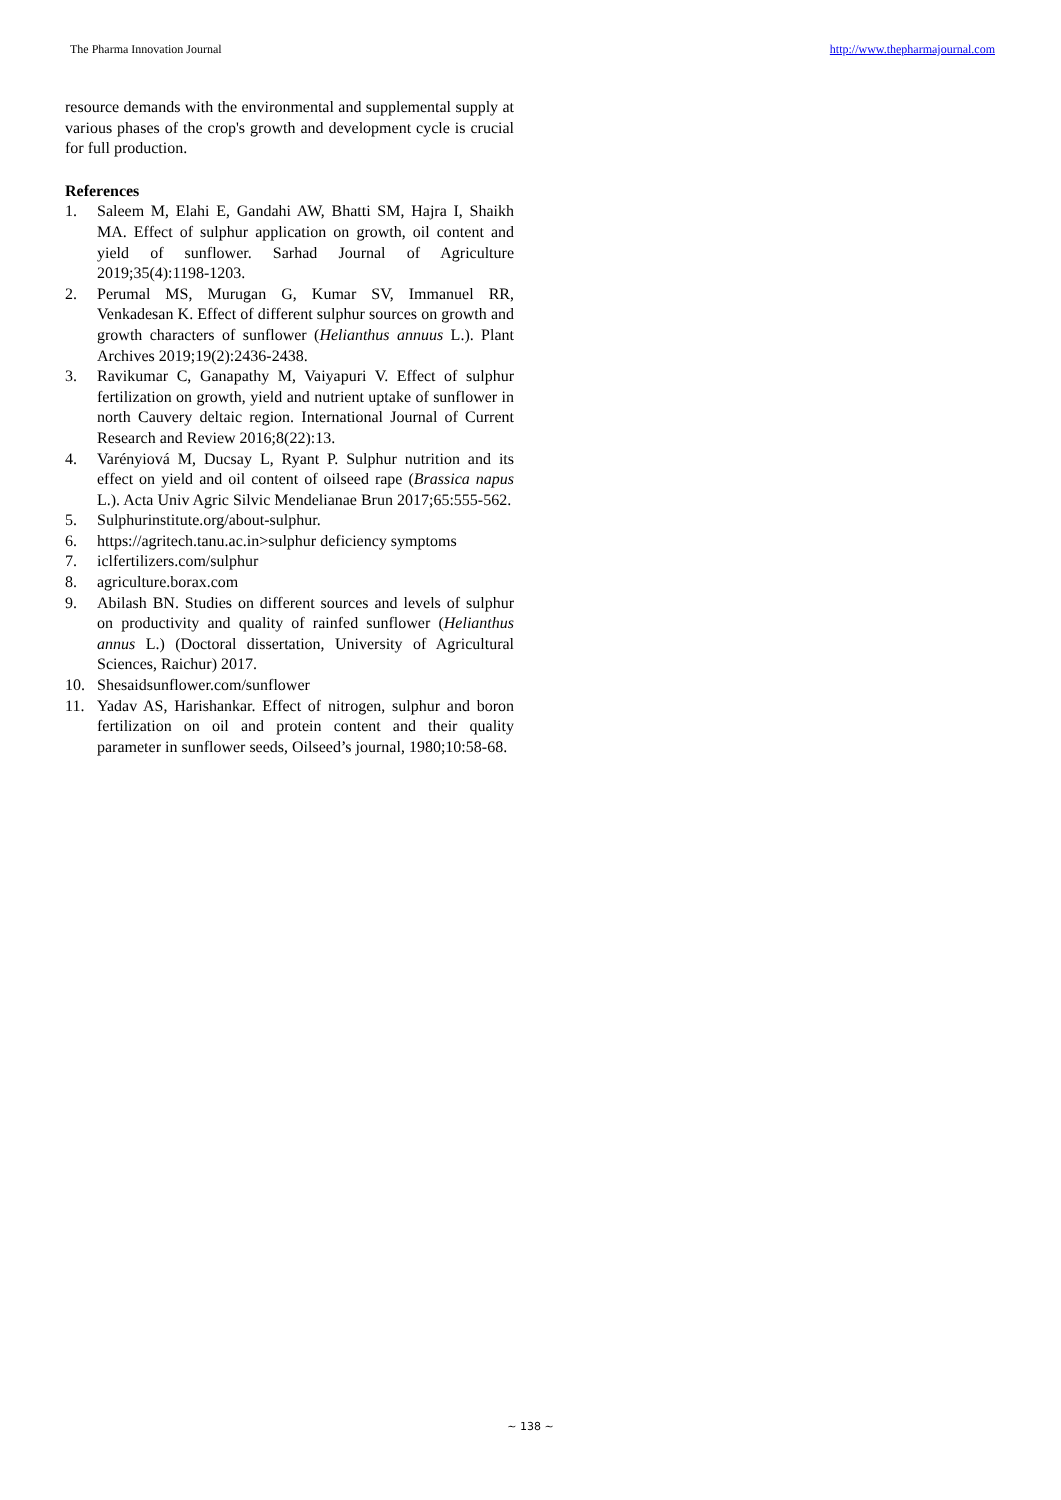The Pharma Innovation Journal http://www.thepharmajournal.com
resource demands with the environmental and supplemental supply at various phases of the crop's growth and development cycle is crucial for full production.
References
1. Saleem M, Elahi E, Gandahi AW, Bhatti SM, Hajra I, Shaikh MA. Effect of sulphur application on growth, oil content and yield of sunflower. Sarhad Journal of Agriculture 2019;35(4):1198-1203.
2. Perumal MS, Murugan G, Kumar SV, Immanuel RR, Venkadesan K. Effect of different sulphur sources on growth and growth characters of sunflower (Helianthus annuus L.). Plant Archives 2019;19(2):2436-2438.
3. Ravikumar C, Ganapathy M, Vaiyapuri V. Effect of sulphur fertilization on growth, yield and nutrient uptake of sunflower in north Cauvery deltaic region. International Journal of Current Research and Review 2016;8(22):13.
4. Varényiová M, Ducsay L, Ryant P. Sulphur nutrition and its effect on yield and oil content of oilseed rape (Brassica napus L.). Acta Univ Agric Silvic Mendelianae Brun 2017;65:555-562.
5. Sulphurinstitute.org/about-sulphur.
6. https://agritech.tanu.ac.in>sulphur deficiency symptoms
7. iclfertilizers.com/sulphur
8. agriculture.borax.com
9. Abilash BN. Studies on different sources and levels of sulphur on productivity and quality of rainfed sunflower (Helianthus annus L.) (Doctoral dissertation, University of Agricultural Sciences, Raichur) 2017.
10. Shesaidsunflower.com/sunflower
11. Yadav AS, Harishankar. Effect of nitrogen, sulphur and boron fertilization on oil and protein content and their quality parameter in sunflower seeds, Oilseed’s journal, 1980;10:58-68.
~ 138 ~